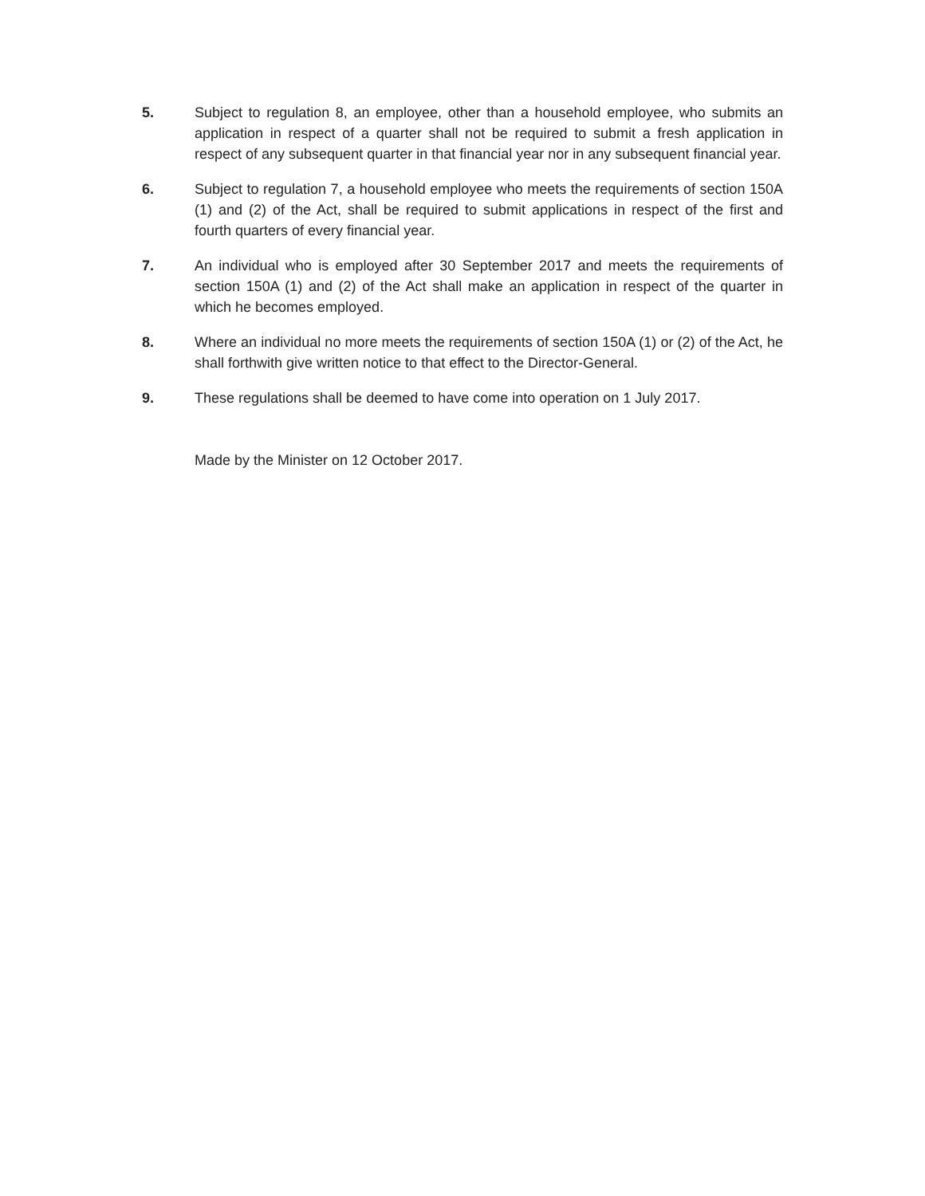5. Subject to regulation 8, an employee, other than a household employee, who submits an application in respect of a quarter shall not be required to submit a fresh application in respect of any subsequent quarter in that financial year nor in any subsequent financial year.
6. Subject to regulation 7, a household employee who meets the requirements of section 150A (1) and (2) of the Act, shall be required to submit applications in respect of the first and fourth quarters of every financial year.
7. An individual who is employed after 30 September 2017 and meets the requirements of section 150A (1) and (2) of the Act shall make an application in respect of the quarter in which he becomes employed.
8. Where an individual no more meets the requirements of section 150A (1) or (2) of the Act, he shall forthwith give written notice to that effect to the Director-General.
9. These regulations shall be deemed to have come into operation on 1 July 2017.
Made by the Minister on 12 October 2017.